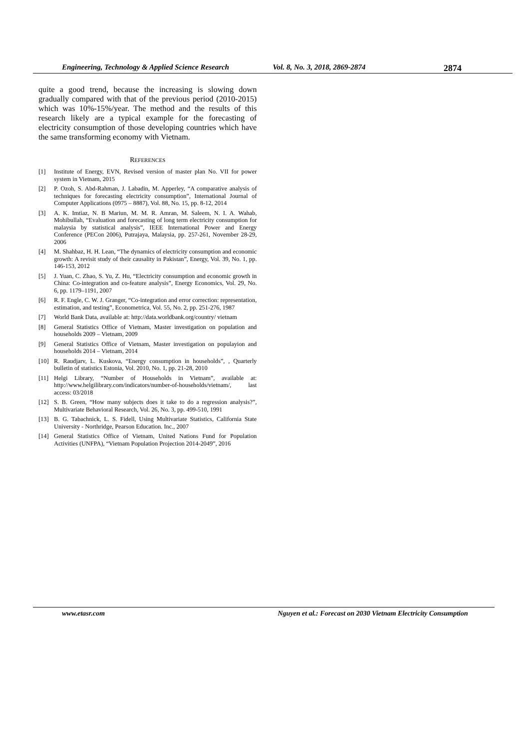Engineering, Technology & Applied Science Research Vol. 8, No. 3, 2018, 2869-2874 2874
quite a good trend, because the increasing is slowing down gradually compared with that of the previous period (2010-2015) which was 10%-15%/year. The method and the results of this research likely are a typical example for the forecasting of electricity consumption of those developing countries which have the same transforming economy with Vietnam.
REFERENCES
[1] Institute of Energy, EVN, Revised version of master plan No. VII for power system in Vietnam, 2015
[2] P. Ozoh, S. Abd-Rahman, J. Labadin, M. Apperley, “A comparative analysis of techniques for forecasting electricity consumption”, International Journal of Computer Applications (0975 – 8887), Vol. 88, No. 15, pp. 8-12, 2014
[3] A. K. Imtiaz, N. B Mariun, M. M. R. Amran, M. Saleem, N. I. A. Wahab, Mohibullah, “Evaluation and forecasting of long term electricity consumption for malaysia by statistical analysis”, IEEE International Power and Energy Conference (PECon 2006), Putrajaya, Malaysia, pp. 257-261, November 28-29, 2006
[4] M. Shahbaz, H. H. Lean, “The dynamics of electricity consumption and economic growth: A revisit study of their causality in Pakistan”, Energy, Vol. 39, No. 1, pp. 146-153, 2012
[5] J. Yuan, C. Zhao, S. Yu, Z. Hu, “Electricity consumption and economic growth in China: Co-integration and co-feature analysis”, Energy Economics, Vol. 29, No. 6, pp. 1179–1191, 2007
[6] R. F. Engle, C. W. J. Granger, “Co-integration and error correction: representation, estimation, and testing”, Econometrica, Vol. 55, No. 2, pp. 251-276, 1987
[7] World Bank Data, available at: http://data.worldbank.org/country/ vietnam
[8] General Statistics Office of Vietnam, Master investigation on population and households 2009 – Vietnam, 2009
[9] General Statistics Office of Vietnam, Master investigation on populayion and households 2014 – Vietnam, 2014
[10] R. Raudjarv, L. Kuskova, “Energy consumption in households”, , Quarterly bulletin of statistics Estonia, Vol. 2010, No. 1, pp. 21-28, 2010
[11] Helgi Library, “Number of Households in Vietnam”, available at: http://www.helgilibrary.com/indicators/number-of-households/vietnam/, last access: 03/2018
[12] S. B. Green, “How many subjects does it take to do a regression analysis?”, Multivariate Behavioral Research, Vol. 26, No. 3, pp. 499-510, 1991
[13] B. G. Tabachnick, L. S. Fidell, Using Multivariate Statistics, California State University - Northridge, Pearson Education. Inc., 2007
[14] General Statistics Office of Vietnam, United Nations Fund for Population Activities (UNFPA), “Vietnam Population Projection 2014-2049”, 2016
www.etasr.com Nguyen et al.: Forecast on 2030 Vietnam Electricity Consumption